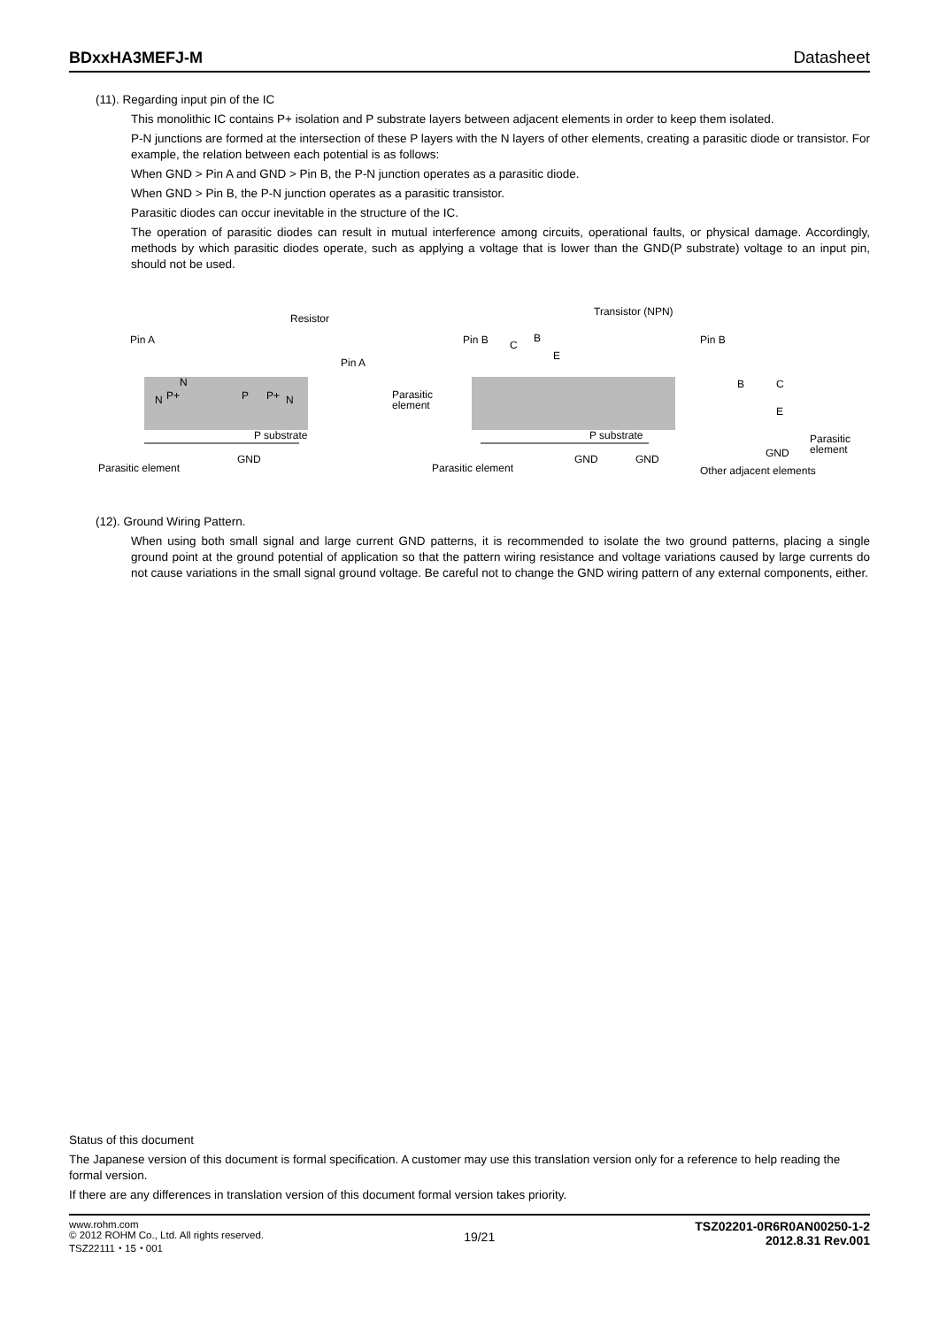BDxxHA3MEFJ-M Datasheet
(11). Regarding input pin of the IC
This monolithic IC contains P+ isolation and P substrate layers between adjacent elements in order to keep them isolated.
P-N junctions are formed at the intersection of these P layers with the N layers of other elements, creating a parasitic diode or transistor. For example, the relation between each potential is as follows:
When GND > Pin A and GND > Pin B, the P-N junction operates as a parasitic diode.
When GND > Pin B, the P-N junction operates as a parasitic transistor.
Parasitic diodes can occur inevitable in the structure of the IC.
The operation of parasitic diodes can result in mutual interference among circuits, operational faults, or physical damage. Accordingly, methods by which parasitic diodes operate, such as applying a voltage that is lower than the GND(P substrate) voltage to an input pin, should not be used.
Resistor
Transistor (NPN)
Pin A
Pin A
Pin B
Pin B
N
P+
N
P
P+
N
P substrate
P substrate
GND
GND
GND
GND
Parasitic element
Parasitic element
Other adjacent elements
Parasitic
element
Parasitic
element
C
B
E
B
C
E
(12). Ground Wiring Pattern.
When using both small signal and large current GND patterns, it is recommended to isolate the two ground patterns, placing a single ground point at the ground potential of application so that the pattern wiring resistance and voltage variations caused by large currents do not cause variations in the small signal ground voltage. Be careful not to change the GND wiring pattern of any external components, either.
Status of this document
The Japanese version of this document is formal specification. A customer may use this translation version only for a reference to help reading the formal version.
If there are any differences in translation version of this document formal version takes priority.
www.rohm.com
© 2012 ROHM Co., Ltd. All rights reserved.
TSZ22111・15・001
19/21
TSZ02201-0R6R0AN00250-1-2
2012.8.31 Rev.001